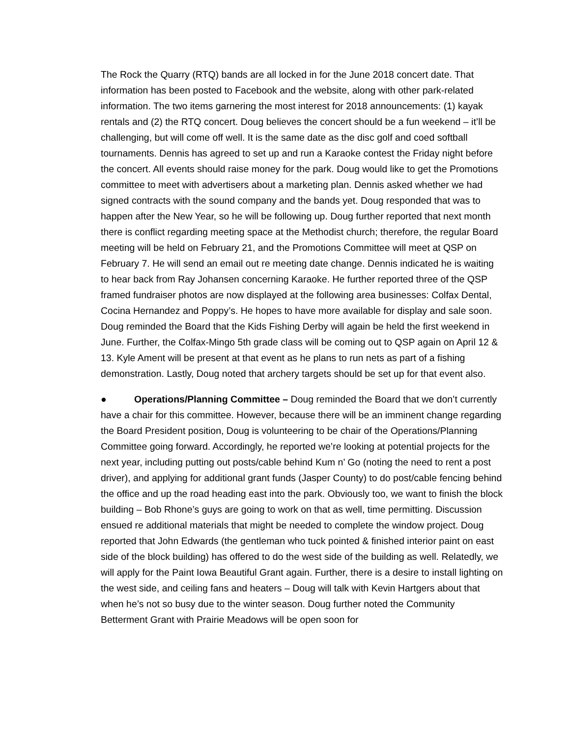The Rock the Quarry (RTQ) bands are all locked in for the June 2018 concert date. That information has been posted to Facebook and the website, along with other park-related information. The two items garnering the most interest for 2018 announcements: (1) kayak rentals and (2) the RTQ concert. Doug believes the concert should be a fun weekend – it’ll be challenging, but will come off well. It is the same date as the disc golf and coed softball tournaments. Dennis has agreed to set up and run a Karaoke contest the Friday night before the concert. All events should raise money for the park. Doug would like to get the Promotions committee to meet with advertisers about a marketing plan. Dennis asked whether we had signed contracts with the sound company and the bands yet. Doug responded that was to happen after the New Year, so he will be following up. Doug further reported that next month there is conflict regarding meeting space at the Methodist church; therefore, the regular Board meeting will be held on February 21, and the Promotions Committee will meet at QSP on February 7. He will send an email out re meeting date change. Dennis indicated he is waiting to hear back from Ray Johansen concerning Karaoke. He further reported three of the QSP framed fundraiser photos are now displayed at the following area businesses: Colfax Dental, Cocina Hernandez and Poppy’s. He hopes to have more available for display and sale soon. Doug reminded the Board that the Kids Fishing Derby will again be held the first weekend in June. Further, the Colfax-Mingo 5th grade class will be coming out to QSP again on April 12 & 13. Kyle Ament will be present at that event as he plans to run nets as part of a fishing demonstration. Lastly, Doug noted that archery targets should be set up for that event also.
● Operations/Planning Committee – Doug reminded the Board that we don’t currently have a chair for this committee. However, because there will be an imminent change regarding the Board President position, Doug is volunteering to be chair of the Operations/Planning Committee going forward. Accordingly, he reported we’re looking at potential projects for the next year, including putting out posts/cable behind Kum n’ Go (noting the need to rent a post driver), and applying for additional grant funds (Jasper County) to do post/cable fencing behind the office and up the road heading east into the park. Obviously too, we want to finish the block building – Bob Rhone’s guys are going to work on that as well, time permitting. Discussion ensued re additional materials that might be needed to complete the window project. Doug reported that John Edwards (the gentleman who tuck pointed & finished interior paint on east side of the block building) has offered to do the west side of the building as well. Relatedly, we will apply for the Paint Iowa Beautiful Grant again. Further, there is a desire to install lighting on the west side, and ceiling fans and heaters – Doug will talk with Kevin Hartgers about that when he’s not so busy due to the winter season. Doug further noted the Community Betterment Grant with Prairie Meadows will be open soon for